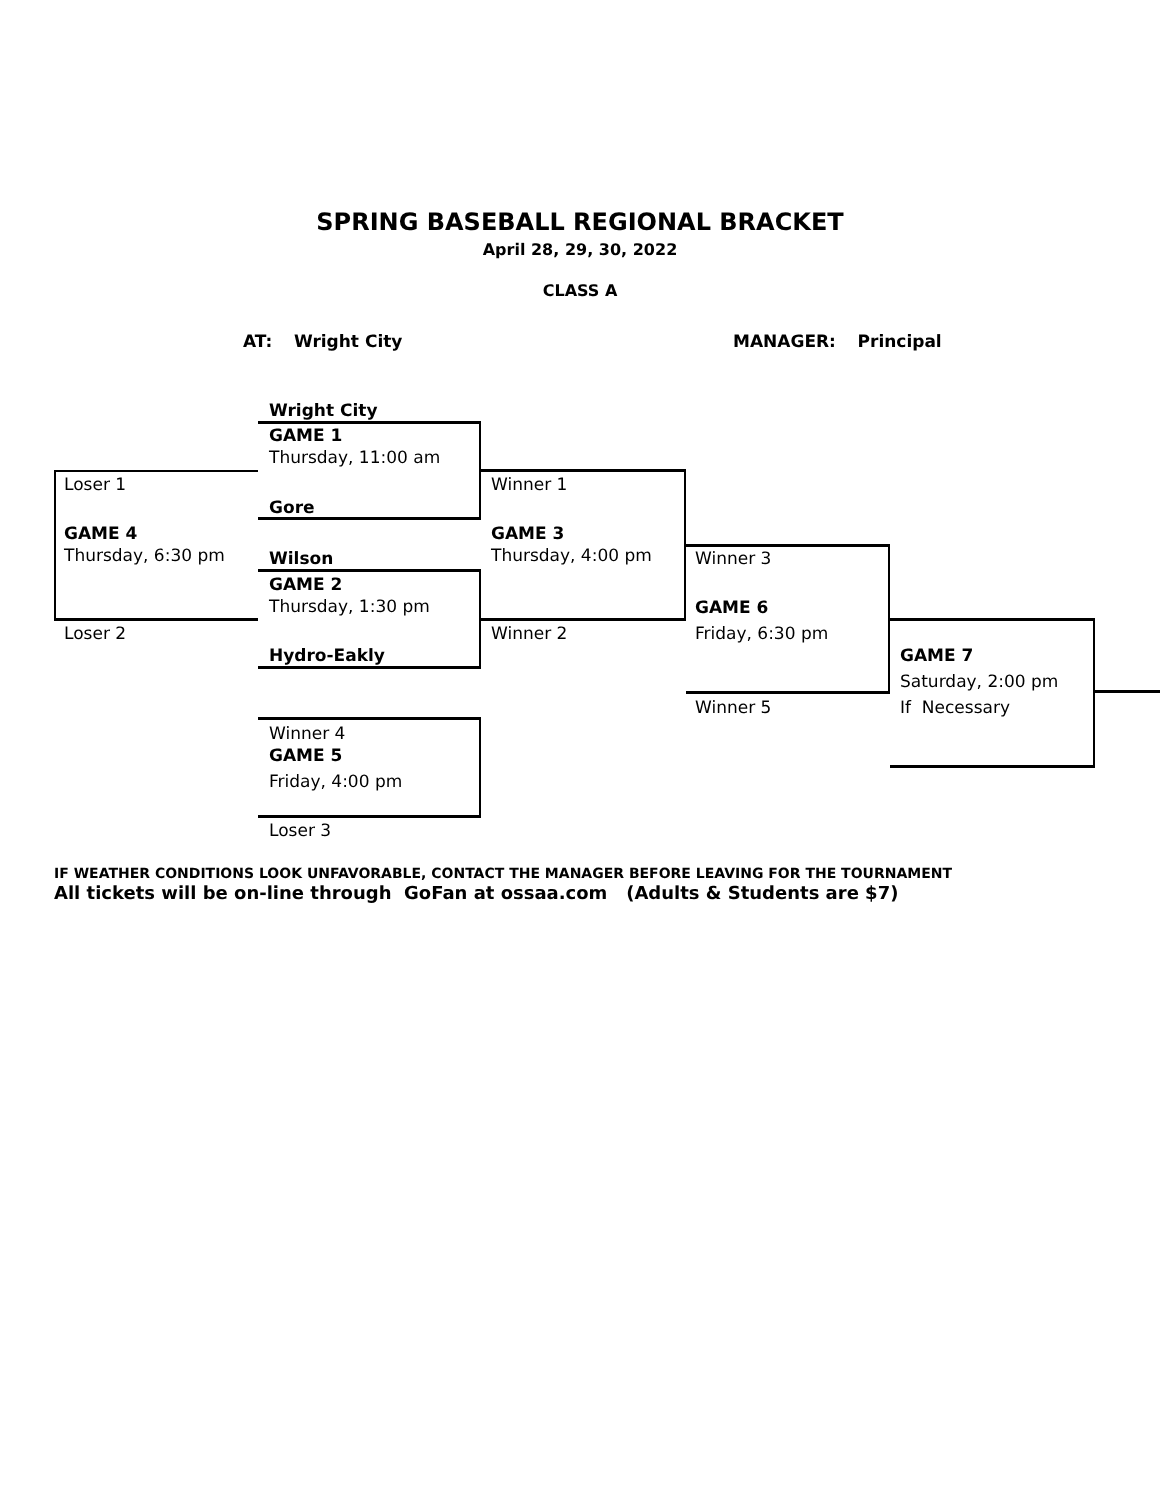SPRING BASEBALL REGIONAL BRACKET
April 28, 29, 30, 2022
CLASS A
AT: Wright City MANAGER: Principal
Wright City
GAME 1
Thursday, 11:00 am
Loser 1
Gore
Winner 1
GAME 4
Thursday, 6:30 pm
GAME 3
Thursday, 4:00 pm
Wilson Winner 3
GAME 2
Thursday, 1:30 pm
GAME 6
Loser 2 Winner 2 Friday, 6:30 pm
Hydro-Eakly GAME 7
Saturday, 2:00 pm
Winner 5 If Necessary
Winner 4
GAME 5
Friday, 4:00 pm
Loser 3
IF WEATHER CONDITIONS LOOK UNFAVORABLE, CONTACT THE MANAGER BEFORE LEAVING FOR THE TOURNAMENT
All tickets will be on-line through GoFan at ossaa.com (Adults & Students are $7)